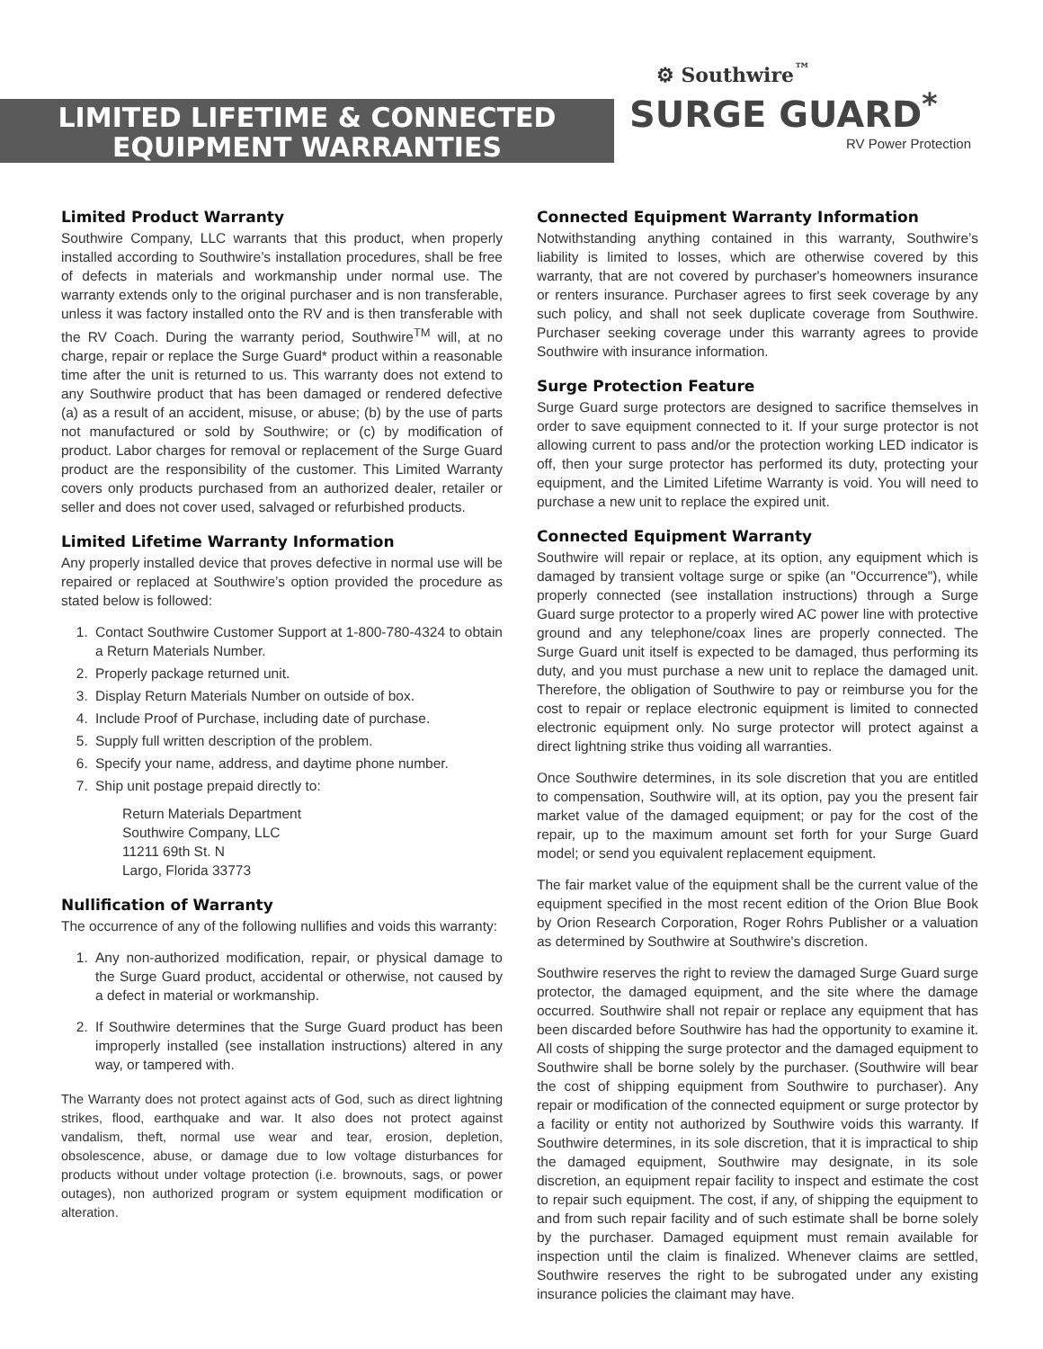LIMITED LIFETIME & CONNECTED
EQUIPMENT WARRANTIES
⚙ Southwire<sup>™</sup>
SURGE GUARD<sup>*</sup>
RV Power Protection
Limited Product Warranty
Southwire Company, LLC warrants that this product, when properly installed according to Southwire’s installation procedures, shall be free of defects in materials and workmanship under normal use. The warranty extends only to the original purchaser and is non transferable, unless it was factory installed onto the RV and is then transferable with the RV Coach. During the warranty period, Southwire<sup>TM</sup> will, at no charge, repair or replace the Surge Guard* product within a reasonable time after the unit is returned to us. This warranty does not extend to any Southwire product that has been damaged or rendered defective (a) as a result of an accident, misuse, or abuse; (b) by the use of parts not manufactured or sold by Southwire; or (c) by modification of product. Labor charges for removal or replacement of the Surge Guard product are the responsibility of the customer. This Limited Warranty covers only products purchased from an authorized dealer, retailer or seller and does not cover used, salvaged or refurbished products.
Limited Lifetime Warranty Information
Any properly installed device that proves defective in normal use will be repaired or replaced at Southwire’s option provided the procedure as stated below is followed:
1. Contact Southwire Customer Support at 1-800-780-4324 to obtain a Return Materials Number.
2. Properly package returned unit.
3. Display Return Materials Number on outside of box.
4. Include Proof of Purchase, including date of purchase.
5. Supply full written description of the problem.
6. Specify your name, address, and daytime phone number.
7. Ship unit postage prepaid directly to:
Return Materials Department
Southwire Company, LLC
11211 69th St. N
Largo, Florida 33773
Nullification of Warranty
The occurrence of any of the following nullifies and voids this warranty:
1. Any non-authorized modification, repair, or physical damage to the Surge Guard product, accidental or otherwise, not caused by a defect in material or workmanship.
2. If Southwire determines that the Surge Guard product has been improperly installed (see installation instructions) altered in any way, or tampered with.
The Warranty does not protect against acts of God, such as direct lightning strikes, flood, earthquake and war. It also does not protect against vandalism, theft, normal use wear and tear, erosion, depletion, obsolescence, abuse, or damage due to low voltage disturbances for products without under voltage protection (i.e. brownouts, sags, or power outages), non authorized program or system equipment modification or alteration.
Connected Equipment Warranty Information
Notwithstanding anything contained in this warranty, Southwire’s liability is limited to losses, which are otherwise covered by this warranty, that are not covered by purchaser's homeowners insurance or renters insurance. Purchaser agrees to first seek coverage by any such policy, and shall not seek duplicate coverage from Southwire. Purchaser seeking coverage under this warranty agrees to provide Southwire with insurance information.
Surge Protection Feature
Surge Guard surge protectors are designed to sacrifice themselves in order to save equipment connected to it. If your surge protector is not allowing current to pass and/or the protection working LED indicator is off, then your surge protector has performed its duty, protecting your equipment, and the Limited Lifetime Warranty is void. You will need to purchase a new unit to replace the expired unit.
Connected Equipment Warranty
Southwire will repair or replace, at its option, any equipment which is damaged by transient voltage surge or spike (an "Occurrence"), while properly connected (see installation instructions) through a Surge Guard surge protector to a properly wired AC power line with protective ground and any telephone/coax lines are properly connected. The Surge Guard unit itself is expected to be damaged, thus performing its duty, and you must purchase a new unit to replace the damaged unit. Therefore, the obligation of Southwire to pay or reimburse you for the cost to repair or replace electronic equipment is limited to connected electronic equipment only. No surge protector will protect against a direct lightning strike thus voiding all warranties.
Once Southwire determines, in its sole discretion that you are entitled to compensation, Southwire will, at its option, pay you the present fair market value of the damaged equipment; or pay for the cost of the repair, up to the maximum amount set forth for your Surge Guard model; or send you equivalent replacement equipment.
The fair market value of the equipment shall be the current value of the equipment specified in the most recent edition of the Orion Blue Book by Orion Research Corporation, Roger Rohrs Publisher or a valuation as determined by Southwire at Southwire's discretion.
Southwire reserves the right to review the damaged Surge Guard surge protector, the damaged equipment, and the site where the damage occurred. Southwire shall not repair or replace any equipment that has been discarded before Southwire has had the opportunity to examine it. All costs of shipping the surge protector and the damaged equipment to Southwire shall be borne solely by the purchaser. (Southwire will bear the cost of shipping equipment from Southwire to purchaser). Any repair or modification of the connected equipment or surge protector by a facility or entity not authorized by Southwire voids this warranty. If Southwire determines, in its sole discretion, that it is impractical to ship the damaged equipment, Southwire may designate, in its sole discretion, an equipment repair facility to inspect and estimate the cost to repair such equipment. The cost, if any, of shipping the equipment to and from such repair facility and of such estimate shall be borne solely by the purchaser. Damaged equipment must remain available for inspection until the claim is finalized. Whenever claims are settled, Southwire reserves the right to be subrogated under any existing insurance policies the claimant may have.